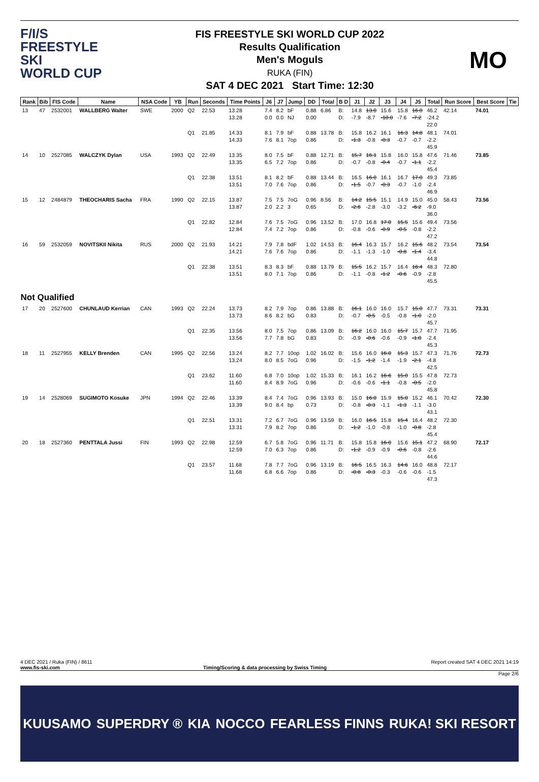F/I/S
FREESTYLE SKI
WORLD CUP
FIS FREESTYLE SKI WORLD CUP 2022
Results Qualification
Men's Moguls
RUKA (FIN)
SAT 4 DEC 2021 Start Time: 12:30
MO
| Rank | Bib | FIS Code | Name | NSA Code | YB | Run | Seconds | Time Points | J6 | J7 | Jump | DD | Total | B D | J1 | J2 | J3 | J4 | J5 | Total | Run Score | Best Score | Tie |
| --- | --- | --- | --- | --- | --- | --- | --- | --- | --- | --- | --- | --- | --- | --- | --- | --- | --- | --- | --- | --- | --- | --- | --- |
| 13 | 47 | 2532001 | WALLBERG Walter | SWE | 2000 | Q2 | 22.53 | 13.28 13.28 | 7.4 0.0 | 8.2 0.0 | bF NJ | 0.88 0.00 | 6.86 | B: D: | 14.8 -7.9 | 13.0 -8.7 | 15.6 -10.0 | 15.8 -7.6 | 16.0 -7.2 | 46.2 -24.2 22.0 | 42.14 | 74.01 | |
| | | | | | | Q1 | 21.85 | 14.33 14.33 | 8.1 7.6 | 7.9 8.1 | bF 7op | 0.88 0.86 | 13.78 | B: D: | 15.8 -1.3 | 16.2 -0.8 | 16.1 -0.3 | 16.3 -0.7 | 14.8 -0.7 | 48.1 -2.2 45.9 | 74.01 | | |
| 14 | 10 | 2527085 | WALCZYK Dylan | USA | 1993 | Q2 | 22.49 | 13.35 13.35 | 8.0 6.5 | 7.5 7.2 | bF 7op | 0.88 0.86 | 12.71 | B: D: | 15.7 -0.7 | 16.1 -0.8 | 15.8 -0.4 | 16.0 -0.7 | 15.8 -1.1 | 47.6 -2.2 45.4 | 71.46 | 73.85 | |
| | | | | | | Q1 | 22.38 | 13.51 13.51 | 8.1 7.0 | 8.2 7.6 | bF 7op | 0.88 0.86 | 13.44 | B: D: | 16.5 -1.5 | 16.0 -0.7 | 16.1 -0.3 | 16.7 -0.7 | 17.0 -1.0 | 49.3 -2.4 46.9 | 73.85 | | |
| 15 | 12 | 2484879 | THEOCHARIS Sacha | FRA | 1990 | Q2 | 22.15 | 13.87 13.87 | 7.5 2.0 | 7.5 2.2 | 7oG 3 | 0.96 0.65 | 8.56 | B: D: | 14.2 -2.6 | 15.5 -2.8 | 15.1 -3.0 | 14.9 -3.2 | 15.0 -6.2 | 45.0 -9.0 36.0 | 58.43 | 73.56 | |
| | | | | | | Q1 | 22.82 | 12.84 12.84 | 7.6 7.4 | 7.5 7.2 | 7oG 7op | 0.96 0.86 | 13.52 | B: D: | 17.0 -0.8 | 16.8 -0.6 | 17.0 -0.9 | 15.5 -0.5 | 15.6 -0.8 | 49.4 -2.2 47.2 | 73.56 | | |
| 16 | 59 | 2532059 | NOVITSKII Nikita | RUS | 2000 | Q2 | 21.93 | 14.21 14.21 | 7.9 7.6 | 7.8 7.6 | bdF 7op | 1.02 0.86 | 14.53 | B: D: | 16.4 -1.1 | 16.3 -1.3 | 15.7 -1.0 | 16.2 -0.8 | 15.6 -1.4 | 48.2 -3.4 44.8 | 73.54 | 73.54 | |
| | | | | | | Q1 | 22.38 | 13.51 13.51 | 8.3 8.0 | 8.3 7.1 | bF 7op | 0.88 0.86 | 13.79 | B: D: | 15.5 -1.1 | 16.2 -0.8 | 15.7 -1.2 | 16.4 -0.6 | 16.4 -0.9 | 48.3 -2.8 45.5 | 72.80 | | |
| Not Qualified | | | | | | | | | | | | | | | | | | | | | | | |
| 17 | 20 | 2527600 | CHUNLAUD Kerrian | CAN | 1993 | Q2 | 22.24 | 13.73 13.73 | 8.2 8.6 | 7.9 8.2 | 7op bG | 0.86 0.83 | 13.88 | B: D: | 16.1 -0.7 | 16.0 -0.5 | 16.0 -0.5 | 15.7 -0.8 | 15.0 -1.0 | 47.7 -2.0 45.7 | 73.31 | 73.31 | |
| | | | | | | Q1 | 22.35 | 13.56 13.56 | 8.0 7.7 | 7.5 7.8 | 7op bG | 0.86 0.83 | 13.09 | B: D: | 16.2 -0.9 | 16.0 -0.6 | 16.0 -0.6 | 15.7 -0.9 | 15.7 -1.0 | 47.7 -2.4 45.3 | 71.95 | | |
| 18 | 11 | 2527955 | KELLY Brenden | CAN | 1995 | Q2 | 22.56 | 13.24 13.24 | 8.2 8.0 | 7.7 8.5 | 10op 7oG | 1.02 0.96 | 16.02 | B: D: | 15.6 -1.5 | 16.0 -1.2 | 16.0 -1.4 | 15.3 -1.9 | 15.7 -2.1 | 47.3 -4.8 42.5 | 71.76 | 72.73 | |
| | | | | | | Q1 | 23.62 | 11.60 11.60 | 6.8 8.4 | 7.0 8.9 | 10op 7oG | 1.02 0.96 | 15.33 | B: D: | 16.1 -0.6 | 16.2 -0.6 | 16.6 -1.1 | 15.0 -0.8 | 15.5 -0.5 | 47.8 -2.0 45.8 | 72.73 | | |
| 19 | 14 | 2528069 | SUGIMOTO Kosuke | JPN | 1994 | Q2 | 22.46 | 13.39 13.39 | 8.4 9.0 | 7.4 8.4 | 7oG bp | 0.96 0.73 | 13.93 | B: D: | 15.0 -0.8 | 16.0 -0.3 | 15.9 -1.1 | 15.0 -1.3 | 15.2 -1.1 | 46.1 -3.0 43.1 | 70.42 | 72.30 | |
| | | | | | | Q1 | 22.51 | 13.31 13.31 | 7.2 7.9 | 6.7 8.2 | 7oG 7op | 0.96 0.86 | 13.59 | B: D: | 16.0 -1.2 | 16.5 -1.0 | 15.8 -0.8 | 15.4 -1.0 | 16.4 -0.8 | 48.2 -2.8 45.4 | 72.30 | | |
| 20 | 18 | 2527360 | PENTTALA Jussi | FIN | 1993 | Q2 | 22.98 | 12.59 12.59 | 6.7 7.0 | 5.8 6.3 | 7oG 7op | 0.96 0.86 | 11.71 | B: D: | 15.8 -1.2 | 15.8 -0.9 | 16.0 -0.9 | 15.6 -0.6 | 15.1 -0.8 | 47.2 -2.6 44.6 | 68.90 | 72.17 | |
| | | | | | | Q1 | 23.57 | 11.68 11.68 | 7.8 6.8 | 7.7 6.6 | 7oG 7op | 0.96 0.86 | 13.19 | B: D: | 16.5 -0.8 | 16.5 -0.3 | 16.3 -0.3 | 14.6 -0.6 | 16.0 -0.6 | 48.8 -1.5 47.3 | 72.17 | | |
4 DEC 2021 / Ruka (FIN) / 8611 Report created SAT 4 DEC 2021 14:19
www.fis-ski.com Timing/Scoring & data processing by Swiss Timing
Page 2/6
KUUSAMO SUPERDRY ® KIA NOCCO FEARLESS FINNS RUKA! SKI RESORT